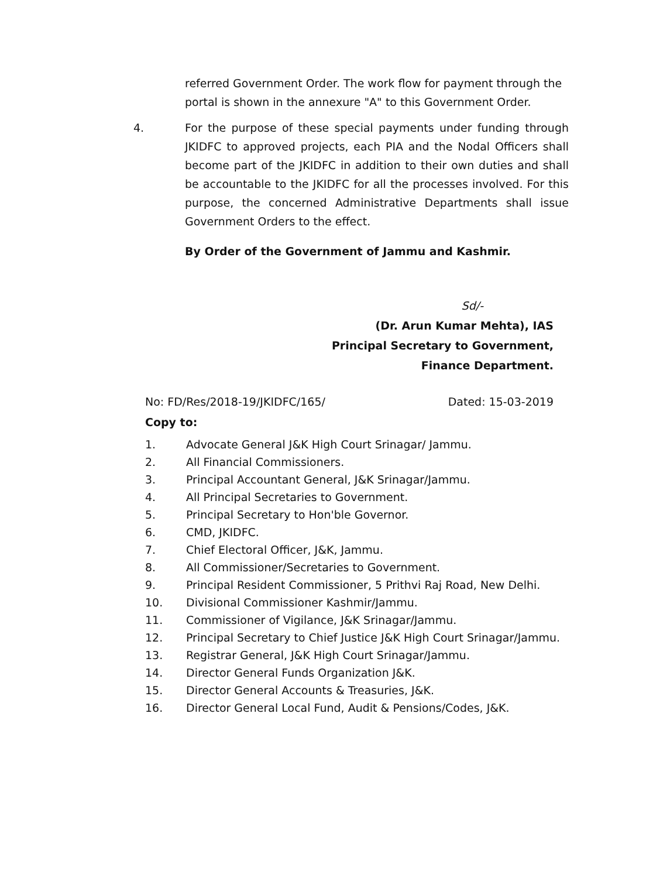referred Government Order. The work flow for payment through the portal is shown in the annexure "A" to this Government Order.
4. For the purpose of these special payments under funding through JKIDFC to approved projects, each PIA and the Nodal Officers shall become part of the JKIDFC in addition to their own duties and shall be accountable to the JKIDFC for all the processes involved. For this purpose, the concerned Administrative Departments shall issue Government Orders to the effect.
By Order of the Government of Jammu and Kashmir.
Sd/-
(Dr. Arun Kumar Mehta), IAS
Principal Secretary to Government,
Finance Department.
No: FD/Res/2018-19/JKIDFC/165/ Dated: 15-03-2019
Copy to:
1. Advocate General J&K High Court Srinagar/ Jammu.
2. All Financial Commissioners.
3. Principal Accountant General, J&K Srinagar/Jammu.
4. All Principal Secretaries to Government.
5. Principal Secretary to Hon'ble Governor.
6. CMD, JKIDFC.
7. Chief Electoral Officer, J&K, Jammu.
8. All Commissioner/Secretaries to Government.
9. Principal Resident Commissioner, 5 Prithvi Raj Road, New Delhi.
10. Divisional Commissioner Kashmir/Jammu.
11. Commissioner of Vigilance, J&K Srinagar/Jammu.
12. Principal Secretary to Chief Justice J&K High Court Srinagar/Jammu.
13. Registrar General, J&K High Court Srinagar/Jammu.
14. Director General Funds Organization J&K.
15. Director General Accounts & Treasuries, J&K.
16. Director General Local Fund, Audit & Pensions/Codes, J&K.